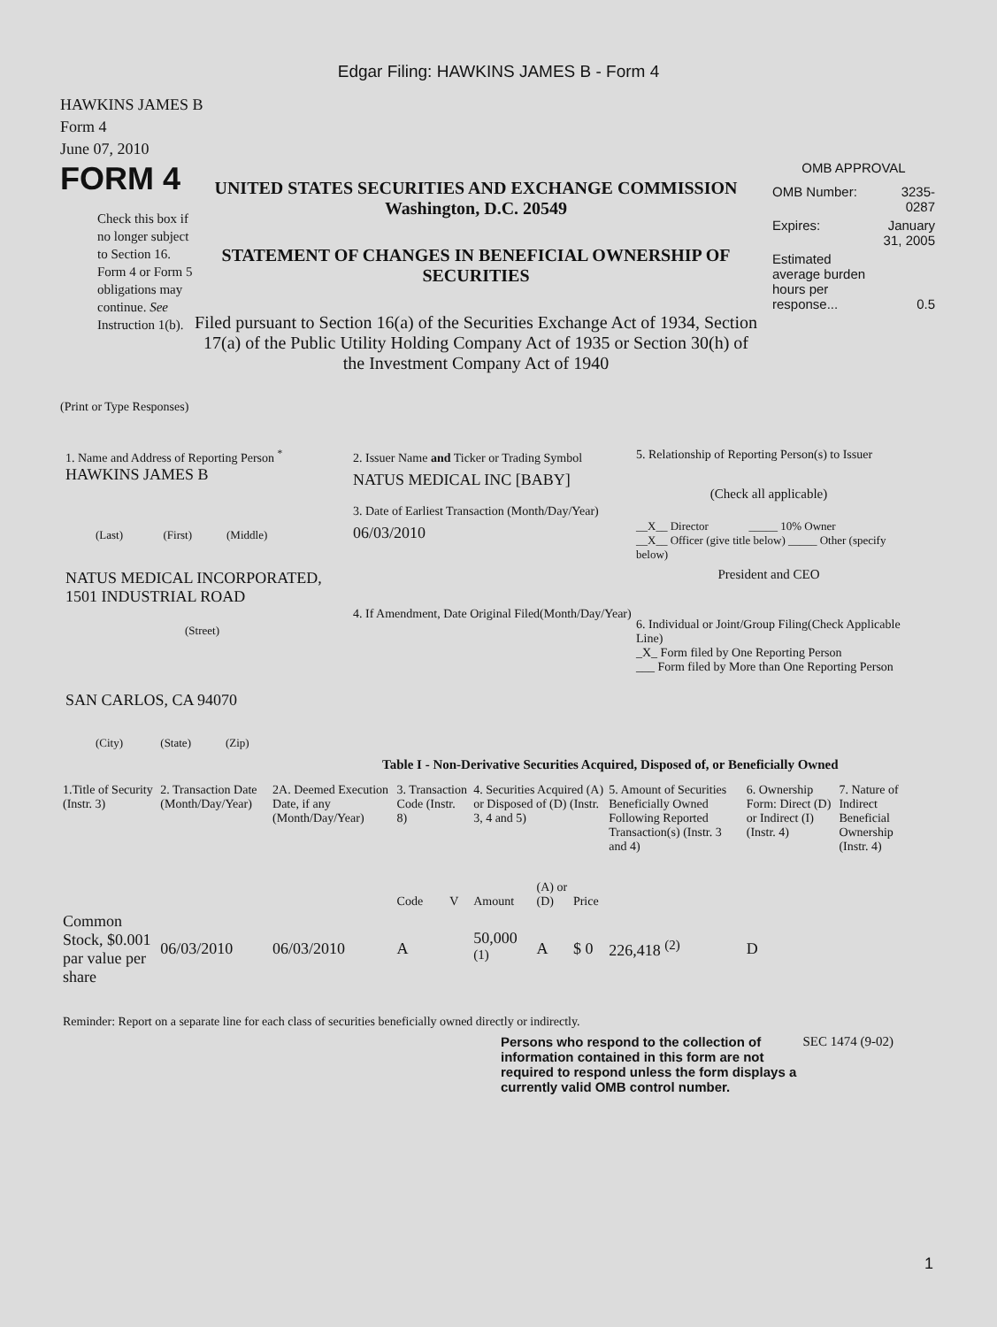Edgar Filing: HAWKINS JAMES B - Form 4
HAWKINS JAMES B
Form 4
June 07, 2010
FORM 4
Check this box if no longer subject to Section 16. Form 4 or Form 5 obligations may continue. See Instruction 1(b).
UNITED STATES SECURITIES AND EXCHANGE COMMISSION
Washington, D.C. 20549
STATEMENT OF CHANGES IN BENEFICIAL OWNERSHIP OF SECURITIES
Filed pursuant to Section 16(a) of the Securities Exchange Act of 1934, Section 17(a) of the Public Utility Holding Company Act of 1935 or Section 30(h) of the Investment Company Act of 1940
OMB APPROVAL
| OMB Number: | 3235-0287 |
| Expires: | January 31, 2005 |
| Estimated average burden hours per response... | 0.5 |
(Print or Type Responses)
1. Name and Address of Reporting Person <sup>*</sup>
HAWKINS JAMES B
(Last) (First) (Middle)
NATUS MEDICAL INCORPORATED, 1501 INDUSTRIAL ROAD
(Street)
SAN CARLOS, CA 94070
(City) (State) (Zip)
2. Issuer Name and Ticker or Trading Symbol
NATUS MEDICAL INC [BABY]
3. Date of Earliest Transaction (Month/Day/Year)
06/03/2010
4. If Amendment, Date Original Filed(Month/Day/Year)
5. Relationship of Reporting Person(s) to Issuer
(Check all applicable)
__X__ Director _____ 10% Owner
__X__ Officer (give title below) _____ Other (specify below)
President and CEO
6. Individual or Joint/Group Filing(Check Applicable Line)
_X_ Form filed by One Reporting Person
___ Form filed by More than One Reporting Person
Table I - Non-Derivative Securities Acquired, Disposed of, or Beneficially Owned
| 1.Title of Security (Instr. 3) | 2. Transaction Date (Month/Day/Year) | 2A. Deemed Execution Date, if any (Month/Day/Year) | 3. Transaction Code (Instr. 8) | | 4. Securities Acquired (A) or Disposed of (D) (Instr. 3, 4 and 5) | | | 5. Amount of Securities Beneficially Owned Following Reported Transaction(s) (Instr. 3 and 4) | 6. Ownership Form: Direct (D) or Indirect (I) (Instr. 4) | 7. Nature of Indirect Beneficial Ownership (Instr. 4) |
| --- | --- | --- | --- | --- | --- | --- | --- | --- | --- | --- |
| | | | Code | V | Amount | (A) or (D) | Price | | | |
| Common Stock, $0.001 par value per share | 06/03/2010 | 06/03/2010 | A | | 50,000 <sup>(1)</sup> | A | $ 0 | 226,418 <sup>(2)</sup> | D | |
Reminder: Report on a separate line for each class of securities beneficially owned directly or indirectly.
Persons who respond to the collection of information contained in this form are not required to respond unless the form displays a currently valid OMB control number.
SEC 1474 (9-02)
1